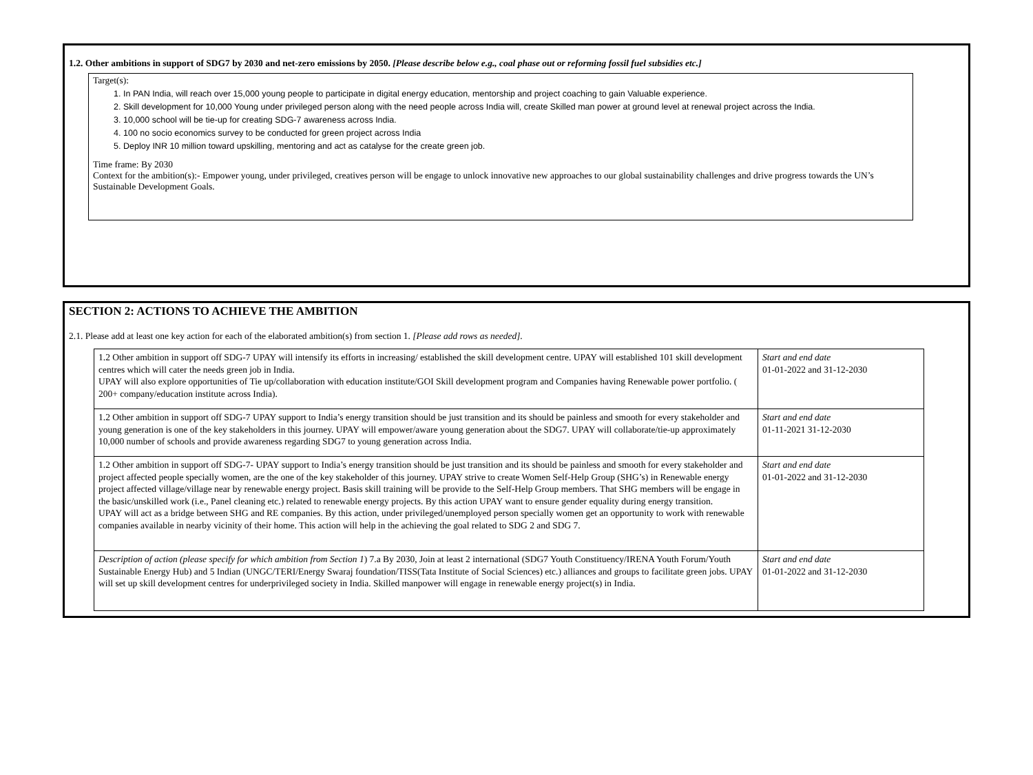1.2. Other ambitions in support of SDG7 by 2030 and net-zero emissions by 2050. [Please describe below e.g., coal phase out or reforming fossil fuel subsidies etc.]
Target(s):
1. In PAN India, will reach over 15,000 young people to participate in digital energy education, mentorship and project coaching to gain Valuable experience.
2. Skill development for 10,000 Young under privileged person along with the need people across India will, create Skilled man power at ground level at renewal project across the India.
3. 10,000 school will be tie-up for creating SDG-7 awareness across India.
4. 100 no socio economics survey to be conducted for green project across India
5. Deploy INR 10 million toward upskilling, mentoring and act as catalyse for the create green job.
Time frame: By 2030
Context for the ambition(s):- Empower young, under privileged, creatives person will be engage to unlock innovative new approaches to our global sustainability challenges and drive progress towards the UN’s Sustainable Development Goals.
SECTION 2: ACTIONS TO ACHIEVE THE AMBITION
2.1. Please add at least one key action for each of the elaborated ambition(s) from section 1. [Please add rows as needed].
| 1.2 Other ambition in support off SDG-7 UPAY will intensify its efforts in increasing/ established the skill development centre. UPAY will established 101 skill development centres which will cater the needs green job in India. UPAY will also explore opportunities of Tie up/collaboration with education institute/GOI Skill development program and Companies having Renewable power portfolio. ( 200+ company/education institute across India). | Start and end date 01-01-2022 and 31-12-2030 |
| 1.2 Other ambition in support off SDG-7 UPAY support to India’s energy transition should be just transition and its should be painless and smooth for every stakeholder and young generation is one of the key stakeholders in this journey. UPAY will empower/aware young generation about the SDG7. UPAY will collaborate/tie-up approximately 10,000 number of schools and provide awareness regarding SDG7 to young generation across India. | Start and end date 01-11-2021 31-12-2030 |
| 1.2 Other ambition in support off SDG-7- UPAY support to India’s energy transition should be just transition and its should be painless and smooth for every stakeholder and project affected people specially women, are the one of the key stakeholder of this journey. UPAY strive to create Women Self-Help Group (SHG’s) in Renewable energy project affected village/village near by renewable energy project. Basis skill training will be provide to the Self-Help Group members. That SHG members will be engage in the basic/unskilled work (i.e., Panel cleaning etc.) related to renewable energy projects. By this action UPAY want to ensure gender equality during energy transition. UPAY will act as a bridge between SHG and RE companies. By this action, under privileged/unemployed person specially women get an opportunity to work with renewable companies available in nearby vicinity of their home. This action will help in the achieving the goal related to SDG 2 and SDG 7. | Start and end date 01-01-2022 and 31-12-2030 |
| Description of action (please specify for which ambition from Section 1 ) 7.a By 2030, Join at least 2 international (SDG7 Youth Constituency/IRENA Youth Forum/Youth Sustainable Energy Hub) and 5 Indian (UNGC/TERI/Energy Swaraj foundation/TISS(Tata Institute of Social Sciences) etc.) alliances and groups to facilitate green jobs. UPAY will set up skill development centres for underprivileged society in India. Skilled manpower will engage in renewable energy project(s) in India. | Start and end date 01-01-2022 and 31-12-2030 |